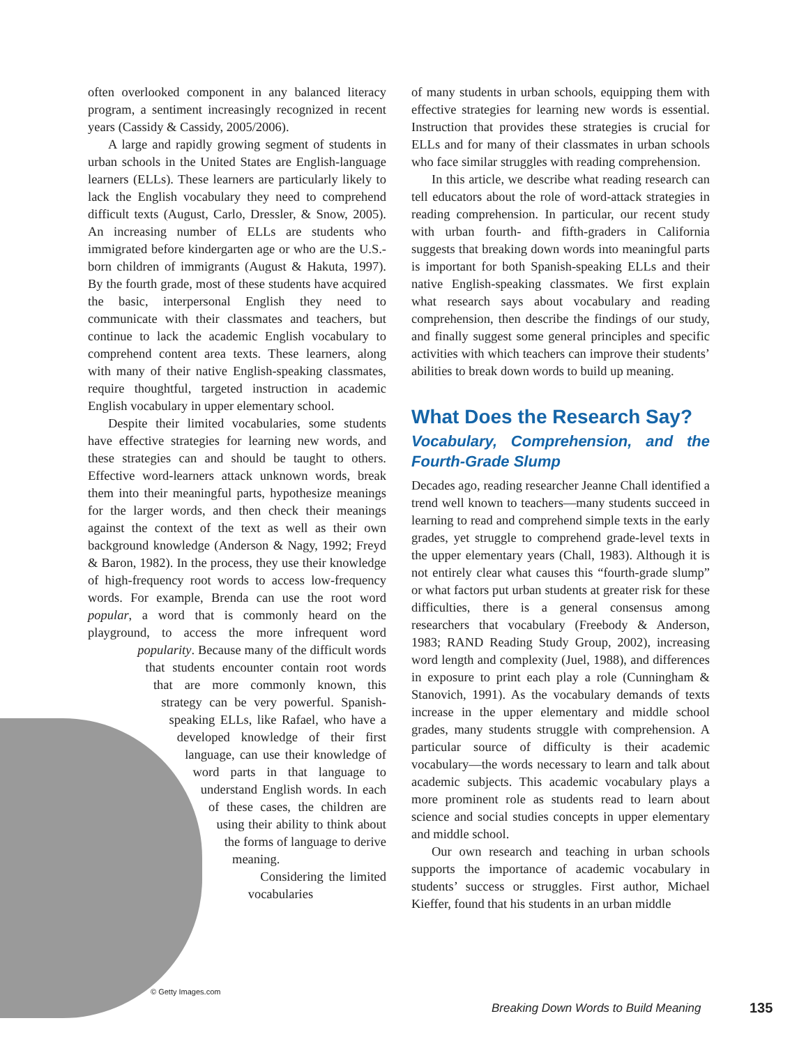often overlooked component in any balanced literacy program, a sentiment increasingly recognized in recent years (Cassidy & Cassidy, 2005/2006).
A large and rapidly growing segment of students in urban schools in the United States are English-language learners (ELLs). These learners are particularly likely to lack the English vocabulary they need to comprehend difficult texts (August, Carlo, Dressler, & Snow, 2005). An increasing number of ELLs are students who immigrated before kindergarten age or who are the U.S.-born children of immigrants (August & Hakuta, 1997). By the fourth grade, most of these students have acquired the basic, interpersonal English they need to communicate with their classmates and teachers, but continue to lack the academic English vocabulary to comprehend content area texts. These learners, along with many of their native English-speaking classmates, require thoughtful, targeted instruction in academic English vocabulary in upper elementary school.
Despite their limited vocabularies, some students have effective strategies for learning new words, and these strategies can and should be taught to others. Effective word-learners attack unknown words, break them into their meaningful parts, hypothesize meanings for the larger words, and then check their meanings against the context of the text as well as their own background knowledge (Anderson & Nagy, 1992; Freyd & Baron, 1982). In the process, they use their knowledge of high-frequency root words to access low-frequency words. For example, Brenda can use the root word popular, a word that is commonly heard on the playground, to access the more infrequent word popularity. Because many of the difficult words that students encounter contain root words that are more commonly known, this strategy can be very powerful. Spanish-speaking ELLs, like Rafael, who have a developed knowledge of their first language, can use their knowledge of word parts in that language to understand English words. In each of these cases, the children are using their ability to think about the forms of language to derive meaning.
Considering the limited vocabularies
of many students in urban schools, equipping them with effective strategies for learning new words is essential. Instruction that provides these strategies is crucial for ELLs and for many of their classmates in urban schools who face similar struggles with reading comprehension.
In this article, we describe what reading research can tell educators about the role of word-attack strategies in reading comprehension. In particular, our recent study with urban fourth- and fifth-graders in California suggests that breaking down words into meaningful parts is important for both Spanish-speaking ELLs and their native English-speaking classmates. We first explain what research says about vocabulary and reading comprehension, then describe the findings of our study, and finally suggest some general principles and specific activities with which teachers can improve their students’ abilities to break down words to build up meaning.
What Does the Research Say?
Vocabulary, Comprehension, and the Fourth-Grade Slump
Decades ago, reading researcher Jeanne Chall identified a trend well known to teachers—many students succeed in learning to read and comprehend simple texts in the early grades, yet struggle to comprehend grade-level texts in the upper elementary years (Chall, 1983). Although it is not entirely clear what causes this “fourth-grade slump” or what factors put urban students at greater risk for these difficulties, there is a general consensus among researchers that vocabulary (Freebody & Anderson, 1983; RAND Reading Study Group, 2002), increasing word length and complexity (Juel, 1988), and differences in exposure to print each play a role (Cunningham & Stanovich, 1991). As the vocabulary demands of texts increase in the upper elementary and middle school grades, many students struggle with comprehension. A particular source of difficulty is their academic vocabulary—the words necessary to learn and talk about academic subjects. This academic vocabulary plays a more prominent role as students read to learn about science and social studies concepts in upper elementary and middle school.
Our own research and teaching in urban schools supports the importance of academic vocabulary in students’ success or struggles. First author, Michael Kieffer, found that his students in an urban middle
© Getty Images.com
Breaking Down Words to Build Meaning
135